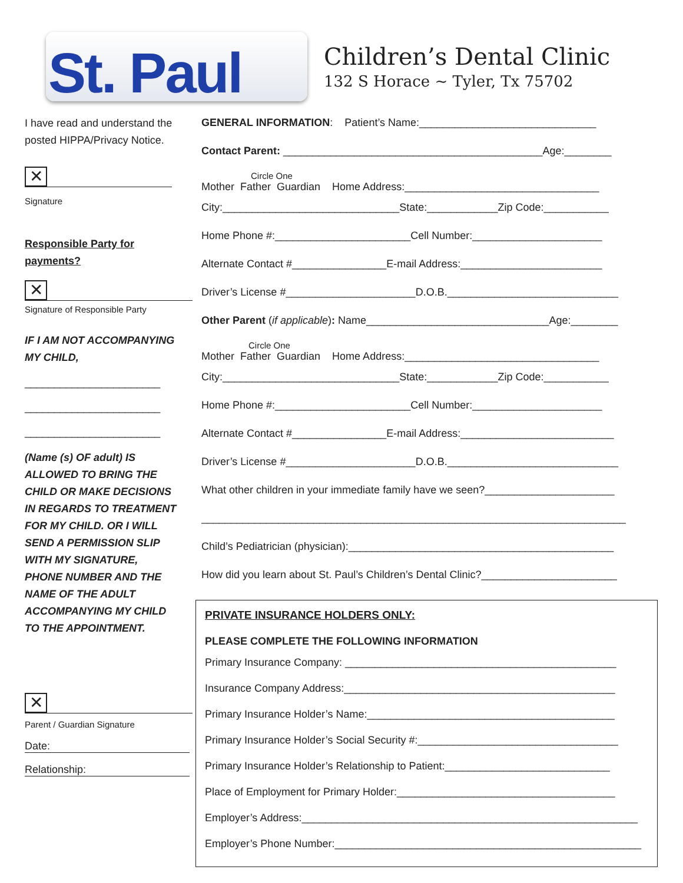St. Paul
Children’s Dental Clinic
132 S Horace ~ Tyler, Tx 75702
I have read and understand the posted HIPPA/Privacy Notice.
✕
Signature
Responsible Party for payments?
✕
Signature of Responsible Party
IF I AM NOT ACCOMPANYING MY CHILD,
_______________________
_______________________
_______________________
(Name (s) OF adult) IS ALLOWED TO BRING THE CHILD OR MAKE DECISIONS IN REGARDS TO TREATMENT FOR MY CHILD. OR I WILL SEND A PERMISSION SLIP WITH MY SIGNATURE, PHONE NUMBER AND THE NAME OF THE ADULT ACCOMPANYING MY CHILD TO THE APPOINTMENT.
✕
Parent / Guardian Signature
Date:
Relationship:
GENERAL INFORMATION: Patient’s Name:______________________________
Contact Parent: ____________________________________________Age:________
Circle One
Mother Father Guardian Home Address:_________________________________
City:______________________________State:____________Zip Code:___________
Home Phone #:_______________________Cell Number:______________________
Alternate Contact #________________E-mail Address:________________________
Driver’s License #______________________D.O.B._____________________________
Other Parent (if applicable): Name_______________________________Age:________
Circle One
Mother Father Guardian Home Address:_________________________________
City:______________________________State:____________Zip Code:___________
Home Phone #:_______________________Cell Number:______________________
Alternate Contact #________________E-mail Address:__________________________
Driver’s License #______________________D.O.B._____________________________
What other children in your immediate family have we seen?______________________
________________________________________________________________________
Child’s Pediatrician (physician):_____________________________________________
How did you learn about St. Paul’s Children’s Dental Clinic?_______________________
PRIVATE INSURANCE HOLDERS ONLY:
PLEASE COMPLETE THE FOLLOWING INFORMATION
Primary Insurance Company: ______________________________________________
Insurance Company Address:______________________________________________
Primary Insurance Holder’s Name:__________________________________________
Primary Insurance Holder’s Social Security #:__________________________________
Primary Insurance Holder’s Relationship to Patient:____________________________
Place of Employment for Primary Holder:_____________________________________
Employer’s Address:_________________________________________________________
Employer’s Phone Number:____________________________________________________